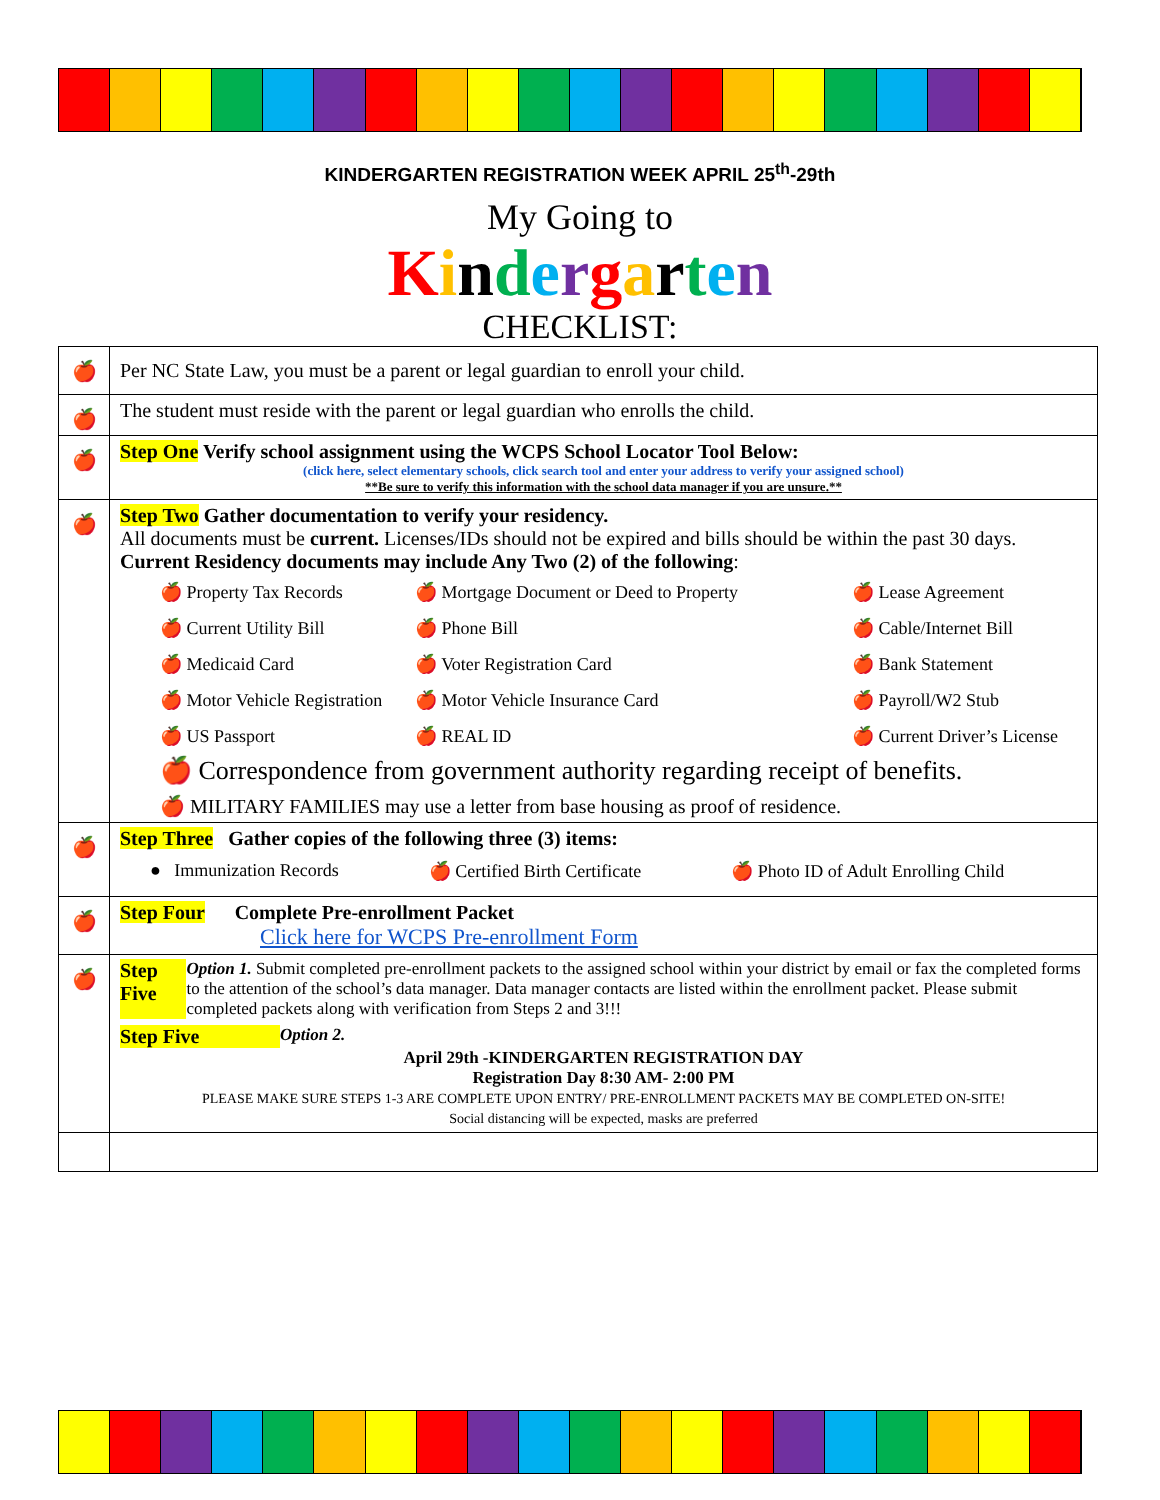KINDERGARTEN REGISTRATION WEEK APRIL 25<sup>th</sup>-29th
My Going to
Kindergarten
CHECKLIST:
| 🍎 | Per NC State Law, you must be a parent or legal guardian to enroll your child. |
| 🍎 | The student must reside with the parent or legal guardian who enrolls the child. |
| 🍎 | Step One Verify school assignment using the WCPS School Locator Tool Below: (click here, select elementary schools, click search tool and enter your address to verify your assigned school) **Be sure to verify this information with the school data manager if you are unsure.** |
| 🍎 | Step Two Gather documentation to verify your residency. All documents must be current. Licenses/IDs should not be expired and bills should be within the past 30 days. Current Residency documents may include Any Two (2) of the following : 🍎 Property Tax Records 🍎 Mortgage Document or Deed to Property 🍎 Lease Agreement 🍎 Current Utility Bill 🍎 Phone Bill 🍎 Cable/Internet Bill 🍎 Medicaid Card 🍎 Voter Registration Card 🍎 Bank Statement 🍎 Motor Vehicle Registration 🍎 Motor Vehicle Insurance Card 🍎 Payroll/W2 Stub 🍎 US Passport 🍎 REAL ID 🍎 Current Driver’s License 🍎 Correspondence from government authority regarding receipt of benefits. 🍎 MILITARY FAMILIES may use a letter from base housing as proof of residence. |
| 🍎 | Step Three Gather copies of the following three (3) items: ● Immunization Records 🍎 Certified Birth Certificate 🍎 Photo ID of Adult Enrolling Child |
| 🍎 | Step Four Complete Pre-enrollment Packet Click here for WCPS Pre-enrollment Form |
| 🍎 | Step Five Option 1. Submit completed pre-enrollment packets to the assigned school within your district by email or fax the completed forms to the attention of the school’s data manager. Data manager contacts are listed within the enrollment packet. Please submit completed packets along with verification from Steps 2 and 3!!! Step Five Option 2. April 29th -KINDERGARTEN REGISTRATION DAY Registration Day 8:30 AM- 2:00 PM PLEASE MAKE SURE STEPS 1-3 ARE COMPLETE UPON ENTRY/ PRE-ENROLLMENT PACKETS MAY BE COMPLETED ON-SITE! Social distancing will be expected, masks are preferred |